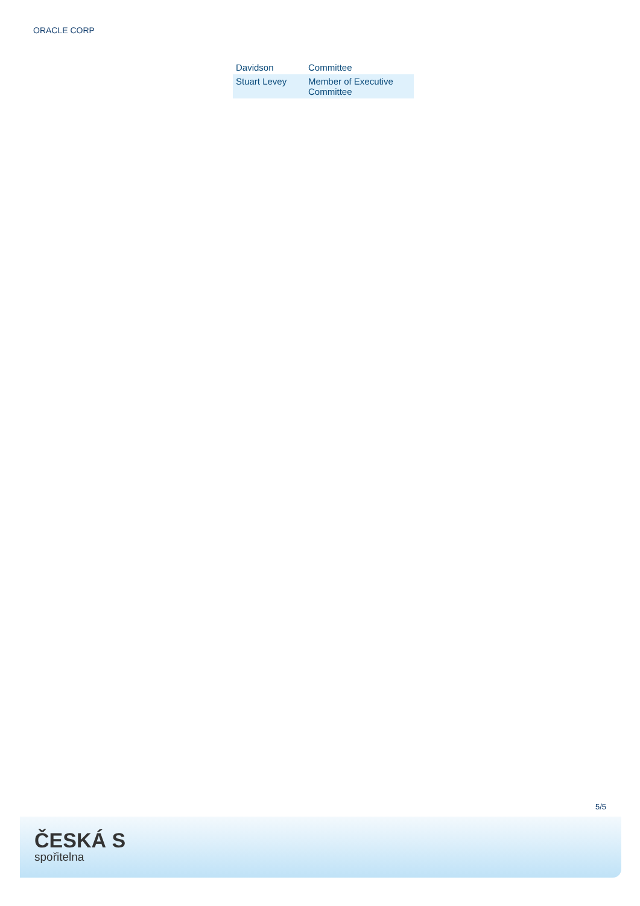ORACLE CORP
| Davidson | Committee |
| Stuart Levey | Member of Executive Committee |
5/5
ČESKÁ S
spořitelna